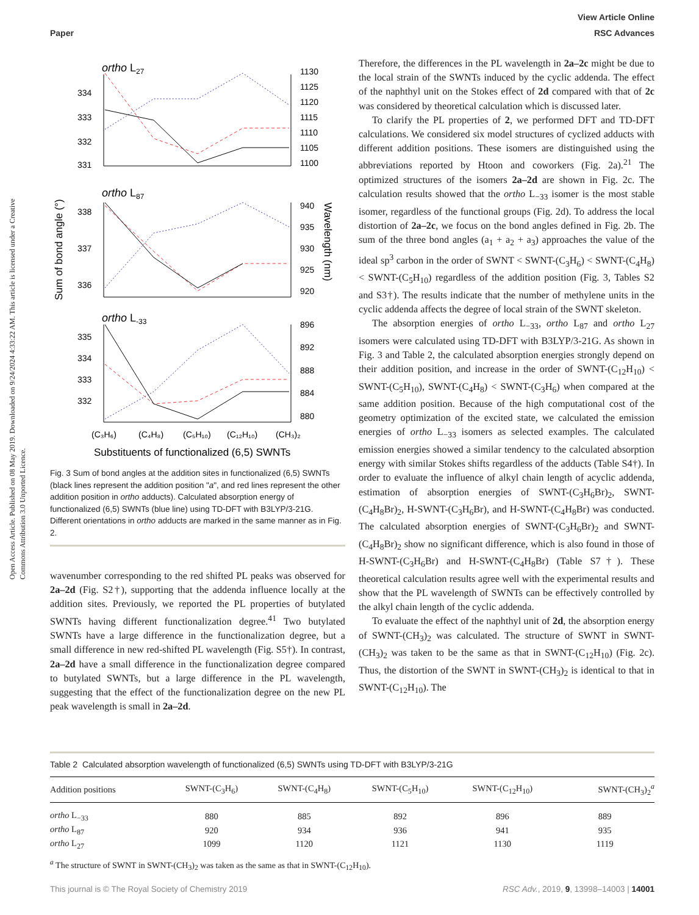View Article Online
Paper RSC Advances
Open Access Article. Published on 08 May 2019. Downloaded on 9/24/2024 4:33:22 AM. This article is licensed under a Creative Commons Attribution 3.0 Unported Licence.
ortho L27
334
333
332
331
1130
1125
1120
1115
1110
1105
1100
ortho L87
338
337
336
940
935
930
925
920
Sum of bond angle (°)
Wavelength (nm)
ortho L-33
335
334
333
332
896
892
888
884
880
(C₃H₆)
(C₄H₈)
(C₅H₁₀)
(C₁₂H₁₀)
(CH₃)₂
Substituents of functionalized (6,5) SWNTs
Fig. 3 Sum of bond angles at the addition sites in functionalized (6,5) SWNTs (black lines represent the addition position "a", and red lines represent the other addition position in ortho adducts). Calculated absorption energy of functionalized (6,5) SWNTs (blue line) using TD-DFT with B3LYP/3-21G. Different orientations in ortho adducts are marked in the same manner as in Fig. 2.
wavenumber corresponding to the red shifted PL peaks was observed for 2a–2d (Fig. S2†), supporting that the addenda influence locally at the addition sites. Previously, we reported the PL properties of butylated SWNTs having different functionalization degree.<sup>41</sup> Two butylated SWNTs have a large difference in the functionalization degree, but a small difference in new red-shifted PL wavelength (Fig. S5†). In contrast, 2a–2d have a small difference in the functionalization degree compared to butylated SWNTs, but a large difference in the PL wavelength, suggesting that the effect of the functionalization degree on the new PL peak wavelength is small in 2a–2d.
Therefore, the differences in the PL wavelength in 2a–2c might be due to the local strain of the SWNTs induced by the cyclic addenda. The effect of the naphthyl unit on the Stokes effect of 2d compared with that of 2c was considered by theoretical calculation which is discussed later.
To clarify the PL properties of 2, we performed DFT and TD-DFT calculations. We considered six model structures of cyclized adducts with different addition positions. These isomers are distinguished using the abbreviations reported by Htoon and coworkers (Fig. 2a).<sup>21</sup> The optimized structures of the isomers 2a–2d are shown in Fig. 2c. The calculation results showed that the ortho L<sub>−33</sub> isomer is the most stable isomer, regardless of the functional groups (Fig. 2d). To address the local distortion of 2a–2c, we focus on the bond angles defined in Fig. 2b. The sum of the three bond angles (a<sub>1</sub> + a<sub>2</sub> + a<sub>3</sub>) approaches the value of the ideal sp<sup>3</sup> carbon in the order of SWNT < SWNT-(C<sub>3</sub>H<sub>6</sub>) < SWNT-(C<sub>4</sub>H<sub>8</sub>) < SWNT-(C<sub>5</sub>H<sub>10</sub>) regardless of the addition position (Fig. 3, Tables S2 and S3†). The results indicate that the number of methylene units in the cyclic addenda affects the degree of local strain of the SWNT skeleton.
The absorption energies of ortho L<sub>−33</sub>, ortho L<sub>87</sub> and ortho L<sub>27</sub> isomers were calculated using TD-DFT with B3LYP/3-21G. As shown in Fig. 3 and Table 2, the calculated absorption energies strongly depend on their addition position, and increase in the order of SWNT-(C<sub>12</sub>H<sub>10</sub>) < SWNT-(C<sub>5</sub>H<sub>10</sub>), SWNT-(C<sub>4</sub>H<sub>8</sub>) < SWNT-(C<sub>3</sub>H<sub>6</sub>) when compared at the same addition position. Because of the high computational cost of the geometry optimization of the excited state, we calculated the emission energies of ortho L<sub>−33</sub> isomers as selected examples. The calculated emission energies showed a similar tendency to the calculated absorption energy with similar Stokes shifts regardless of the adducts (Table S4†). In order to evaluate the influence of alkyl chain length of acyclic addenda, estimation of absorption energies of SWNT-(C<sub>3</sub>H<sub>6</sub>Br)<sub>2</sub>, SWNT-(C<sub>4</sub>H<sub>8</sub>Br)<sub>2</sub>, H-SWNT-(C<sub>3</sub>H<sub>6</sub>Br), and H-SWNT-(C<sub>4</sub>H<sub>8</sub>Br) was conducted. The calculated absorption energies of SWNT-(C<sub>3</sub>H<sub>6</sub>Br)<sub>2</sub> and SWNT-(C<sub>4</sub>H<sub>8</sub>Br)<sub>2</sub> show no significant difference, which is also found in those of H-SWNT-(C<sub>3</sub>H<sub>6</sub>Br) and H-SWNT-(C<sub>4</sub>H<sub>8</sub>Br) (Table S7†). These theoretical calculation results agree well with the experimental results and show that the PL wavelength of SWNTs can be effectively controlled by the alkyl chain length of the cyclic addenda.
To evaluate the effect of the naphthyl unit of 2d, the absorption energy of SWNT-(CH<sub>3</sub>)<sub>2</sub> was calculated. The structure of SWNT in SWNT-(CH<sub>3</sub>)<sub>2</sub> was taken to be the same as that in SWNT-(C<sub>12</sub>H<sub>10</sub>) (Fig. 2c). Thus, the distortion of the SWNT in SWNT-(CH<sub>3</sub>)<sub>2</sub> is identical to that in SWNT-(C<sub>12</sub>H<sub>10</sub>). The
Table 2 Calculated absorption wavelength of functionalized (6,5) SWNTs using TD-DFT with B3LYP/3-21G
| Addition positions | SWNT-(C<sub>3</sub>H<sub>6</sub>) | SWNT-(C<sub>4</sub>H<sub>8</sub>) | SWNT-(C<sub>5</sub>H<sub>10</sub>) | SWNT-(C<sub>12</sub>H<sub>10</sub>) | SWNT-(CH<sub>3</sub>)<sub>2</sub><sup>a</sup> |
| --- | --- | --- | --- | --- | --- |
| ortho L<sub>−33</sub> | 880 | 885 | 892 | 896 | 889 |
| ortho L<sub>87</sub> | 920 | 934 | 936 | 941 | 935 |
| ortho L<sub>27</sub> | 1099 | 1120 | 1121 | 1130 | 1119 |
<sup>a</sup> The structure of SWNT in SWNT-(CH<sub>3</sub>)<sub>2</sub> was taken as the same as that in SWNT-(C<sub>12</sub>H<sub>10</sub>).
This journal is © The Royal Society of Chemistry 2019 RSC Adv., 2019, 9, 13998–14003 | 14001